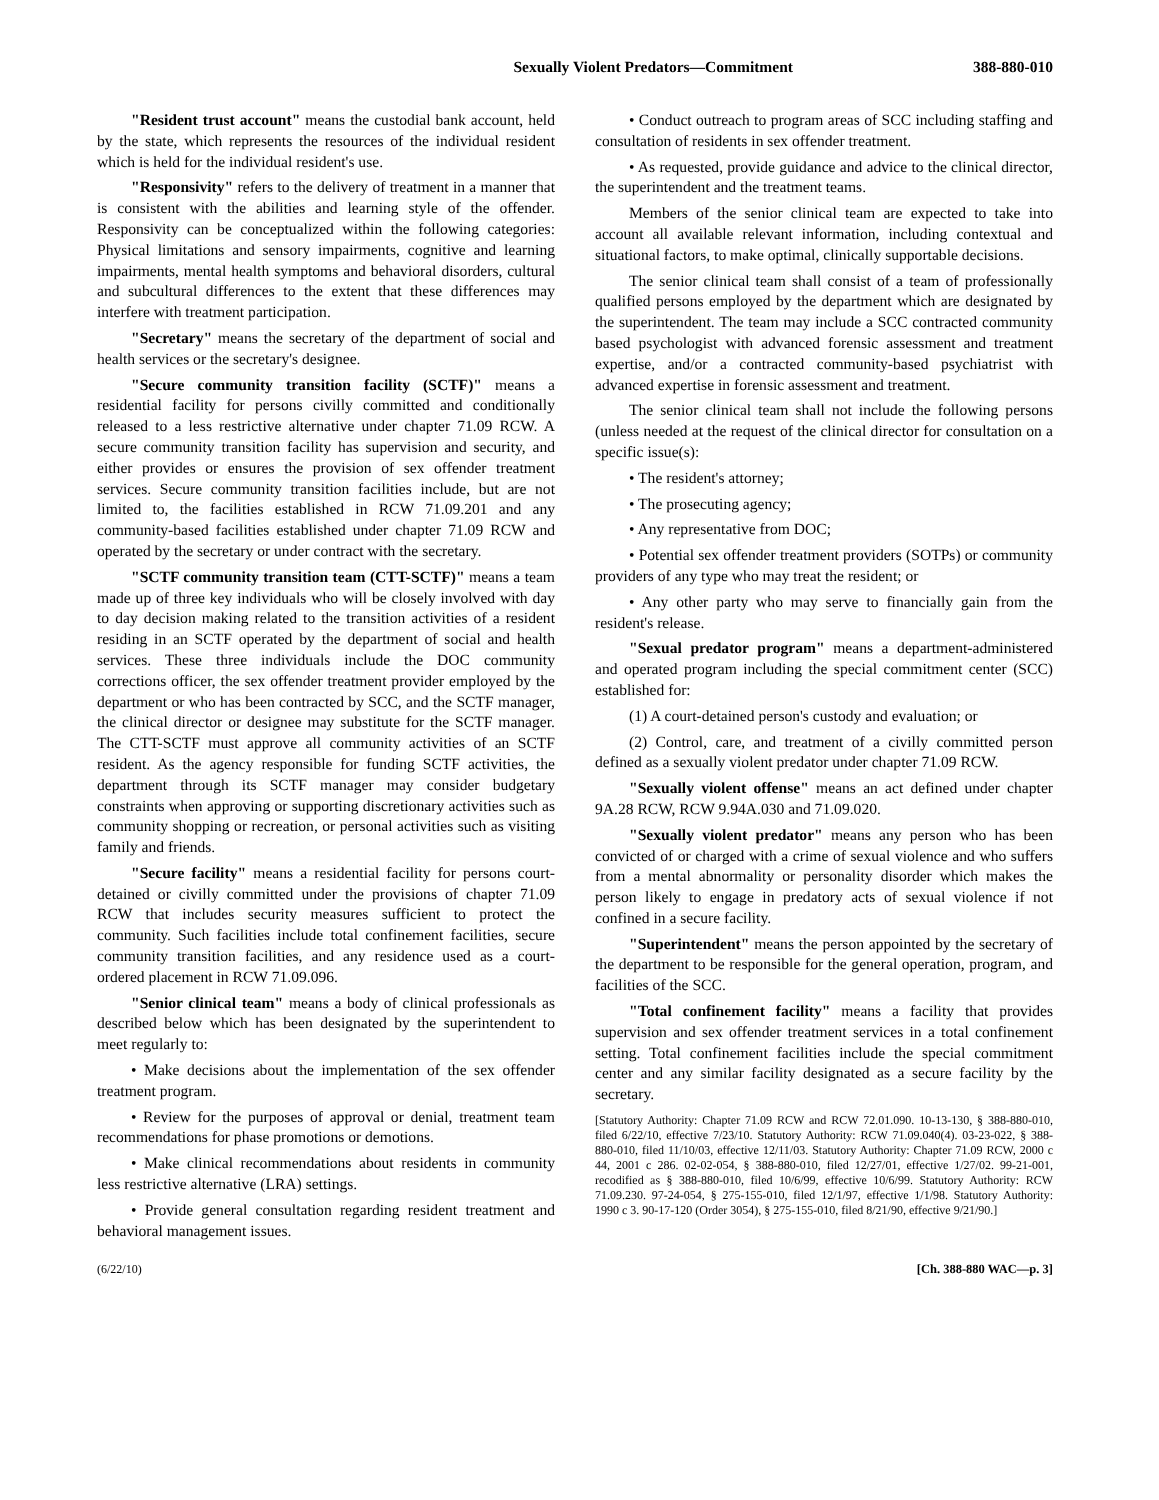Sexually Violent Predators—Commitment 388-880-010
"Resident trust account" means the custodial bank account, held by the state, which represents the resources of the individual resident which is held for the individual resident's use.
"Responsivity" refers to the delivery of treatment in a manner that is consistent with the abilities and learning style of the offender. Responsivity can be conceptualized within the following categories: Physical limitations and sensory impairments, cognitive and learning impairments, mental health symptoms and behavioral disorders, cultural and subcultural differences to the extent that these differences may interfere with treatment participation.
"Secretary" means the secretary of the department of social and health services or the secretary's designee.
"Secure community transition facility (SCTF)" means a residential facility for persons civilly committed and conditionally released to a less restrictive alternative under chapter 71.09 RCW. A secure community transition facility has supervision and security, and either provides or ensures the provision of sex offender treatment services. Secure community transition facilities include, but are not limited to, the facilities established in RCW 71.09.201 and any community-based facilities established under chapter 71.09 RCW and operated by the secretary or under contract with the secretary.
"SCTF community transition team (CTT-SCTF)" means a team made up of three key individuals who will be closely involved with day to day decision making related to the transition activities of a resident residing in an SCTF operated by the department of social and health services. These three individuals include the DOC community corrections officer, the sex offender treatment provider employed by the department or who has been contracted by SCC, and the SCTF manager, the clinical director or designee may substitute for the SCTF manager. The CTT-SCTF must approve all community activities of an SCTF resident. As the agency responsible for funding SCTF activities, the department through its SCTF manager may consider budgetary constraints when approving or supporting discretionary activities such as community shopping or recreation, or personal activities such as visiting family and friends.
"Secure facility" means a residential facility for persons court-detained or civilly committed under the provisions of chapter 71.09 RCW that includes security measures sufficient to protect the community. Such facilities include total confinement facilities, secure community transition facilities, and any residence used as a court-ordered placement in RCW 71.09.096.
"Senior clinical team" means a body of clinical professionals as described below which has been designated by the superintendent to meet regularly to:
• Make decisions about the implementation of the sex offender treatment program.
• Review for the purposes of approval or denial, treatment team recommendations for phase promotions or demotions.
• Make clinical recommendations about residents in community less restrictive alternative (LRA) settings.
• Provide general consultation regarding resident treatment and behavioral management issues.
• Conduct outreach to program areas of SCC including staffing and consultation of residents in sex offender treatment.
• As requested, provide guidance and advice to the clinical director, the superintendent and the treatment teams.
Members of the senior clinical team are expected to take into account all available relevant information, including contextual and situational factors, to make optimal, clinically supportable decisions.
The senior clinical team shall consist of a team of professionally qualified persons employed by the department which are designated by the superintendent. The team may include a SCC contracted community based psychologist with advanced forensic assessment and treatment expertise, and/or a contracted community-based psychiatrist with advanced expertise in forensic assessment and treatment.
The senior clinical team shall not include the following persons (unless needed at the request of the clinical director for consultation on a specific issue(s):
• The resident's attorney;
• The prosecuting agency;
• Any representative from DOC;
• Potential sex offender treatment providers (SOTPs) or community providers of any type who may treat the resident; or
• Any other party who may serve to financially gain from the resident's release.
"Sexual predator program" means a department-administered and operated program including the special commitment center (SCC) established for:
(1) A court-detained person's custody and evaluation; or
(2) Control, care, and treatment of a civilly committed person defined as a sexually violent predator under chapter 71.09 RCW.
"Sexually violent offense" means an act defined under chapter 9A.28 RCW, RCW 9.94A.030 and 71.09.020.
"Sexually violent predator" means any person who has been convicted of or charged with a crime of sexual violence and who suffers from a mental abnormality or personality disorder which makes the person likely to engage in predatory acts of sexual violence if not confined in a secure facility.
"Superintendent" means the person appointed by the secretary of the department to be responsible for the general operation, program, and facilities of the SCC.
"Total confinement facility" means a facility that provides supervision and sex offender treatment services in a total confinement setting. Total confinement facilities include the special commitment center and any similar facility designated as a secure facility by the secretary.
[Statutory Authority: Chapter 71.09 RCW and RCW 72.01.090. 10-13-130, § 388-880-010, filed 6/22/10, effective 7/23/10. Statutory Authority: RCW 71.09.040(4). 03-23-022, § 388-880-010, filed 11/10/03, effective 12/11/03. Statutory Authority: Chapter 71.09 RCW, 2000 c 44, 2001 c 286. 02-02-054, § 388-880-010, filed 12/27/01, effective 1/27/02. 99-21-001, recodified as § 388-880-010, filed 10/6/99, effective 10/6/99. Statutory Authority: RCW 71.09.230. 97-24-054, § 275-155-010, filed 12/1/97, effective 1/1/98. Statutory Authority: 1990 c 3. 90-17-120 (Order 3054), § 275-155-010, filed 8/21/90, effective 9/21/90.]
(6/22/10) [Ch. 388-880 WAC—p. 3]